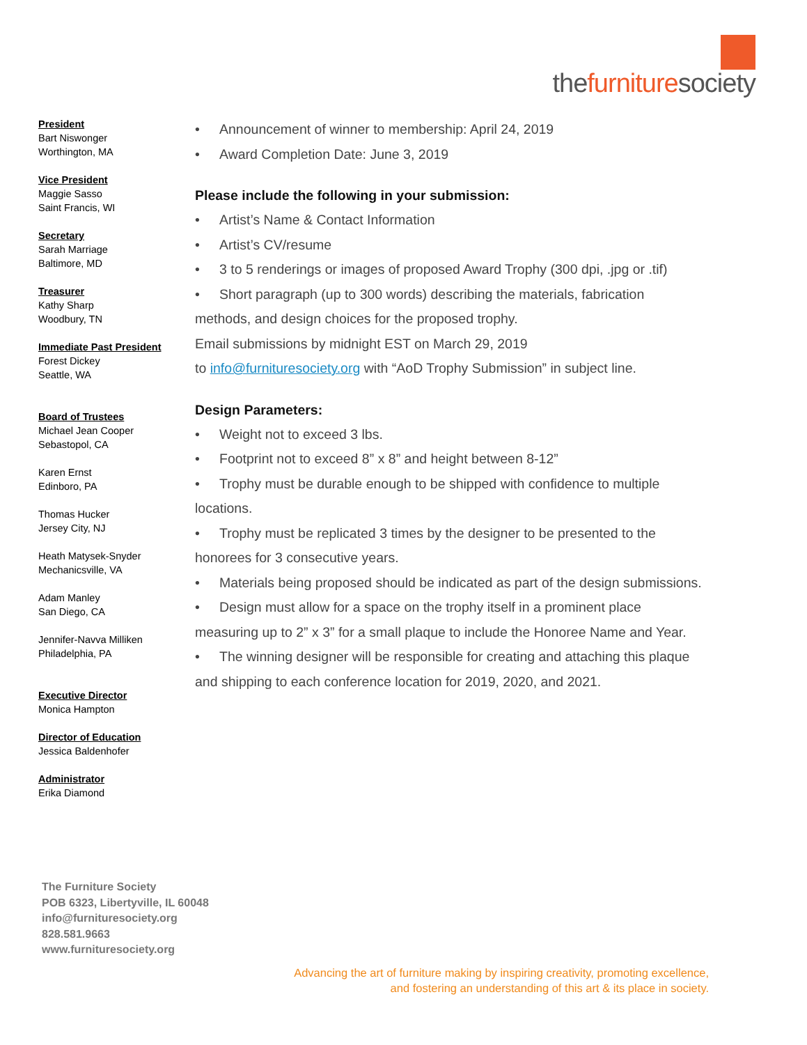thefurnituresociety
President
Bart Niswonger
Worthington, MA
Vice President
Maggie Sasso
Saint Francis, WI
Secretary
Sarah Marriage
Baltimore, MD
Treasurer
Kathy Sharp
Woodbury, TN
Immediate Past President
Forest Dickey
Seattle, WA
Board of Trustees
Michael Jean Cooper
Sebastopol, CA
Karen Ernst
Edinboro, PA
Thomas Hucker
Jersey City, NJ
Heath Matysek-Snyder
Mechanicsville, VA
Adam Manley
San Diego, CA
Jennifer-Navva Milliken
Philadelphia, PA
Executive Director
Monica Hampton
Director of Education
Jessica Baldenhofer
Administrator
Erika Diamond
Announcement of winner to membership: April 24, 2019
Award Completion Date: June 3, 2019
Please include the following in your submission:
Artist’s Name & Contact Information
Artist’s CV/resume
3 to 5 renderings or images of proposed Award Trophy (300 dpi, .jpg or .tif)
Short paragraph (up to 300 words) describing the materials, fabrication
methods, and design choices for the proposed trophy.
Email submissions by midnight EST on March 29, 2019
to info@furnituresociety.org with “AoD Trophy Submission” in subject line.
Design Parameters:
Weight not to exceed 3 lbs.
Footprint not to exceed 8” x 8” and height between 8-12”
Trophy must be durable enough to be shipped with confidence to multiple
locations.
Trophy must be replicated 3 times by the designer to be presented to the
honorees for 3 consecutive years.
Materials being proposed should be indicated as part of the design submissions.
Design must allow for a space on the trophy itself in a prominent place
measuring up to 2” x 3” for a small plaque to include the Honoree Name and Year.
The winning designer will be responsible for creating and attaching this plaque
and shipping to each conference location for 2019, 2020, and 2021.
The Furniture Society
POB 6323, Libertyville, IL 60048
info@furnituresociety.org
828.581.9663
www.furnituresociety.org
Advancing the art of furniture making by inspiring creativity, promoting excellence,
and fostering an understanding of this art & its place in society.